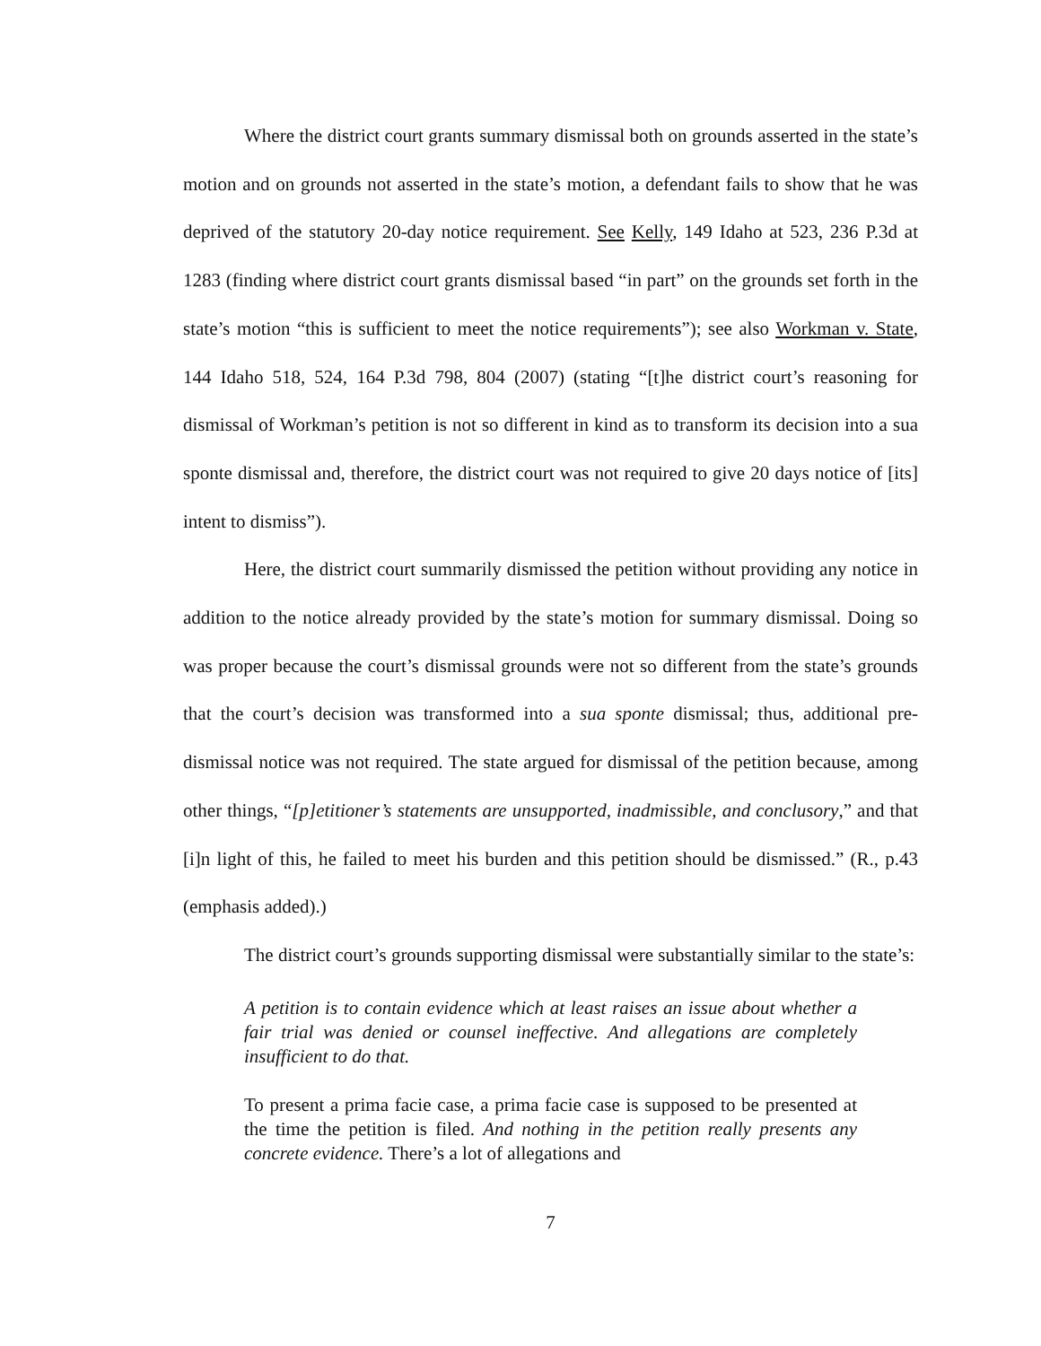Where the district court grants summary dismissal both on grounds asserted in the state’s motion and on grounds not asserted in the state’s motion, a defendant fails to show that he was deprived of the statutory 20-day notice requirement. See Kelly, 149 Idaho at 523, 236 P.3d at 1283 (finding where district court grants dismissal based “in part” on the grounds set forth in the state’s motion “this is sufficient to meet the notice requirements”); see also Workman v. State, 144 Idaho 518, 524, 164 P.3d 798, 804 (2007) (stating “[t]he district court’s reasoning for dismissal of Workman’s petition is not so different in kind as to transform its decision into a sua sponte dismissal and, therefore, the district court was not required to give 20 days notice of [its] intent to dismiss”).
Here, the district court summarily dismissed the petition without providing any notice in addition to the notice already provided by the state’s motion for summary dismissal. Doing so was proper because the court’s dismissal grounds were not so different from the state’s grounds that the court’s decision was transformed into a sua sponte dismissal; thus, additional pre-dismissal notice was not required. The state argued for dismissal of the petition because, among other things, “[p]etitioner’s statements are unsupported, inadmissible, and conclusory,” and that [i]n light of this, he failed to meet his burden and this petition should be dismissed.” (R., p.43 (emphasis added).)
The district court’s grounds supporting dismissal were substantially similar to the state’s:
A petition is to contain evidence which at least raises an issue about whether a fair trial was denied or counsel ineffective. And allegations are completely insufficient to do that.
To present a prima facie case, a prima facie case is supposed to be presented at the time the petition is filed. And nothing in the petition really presents any concrete evidence. There’s a lot of allegations and
7